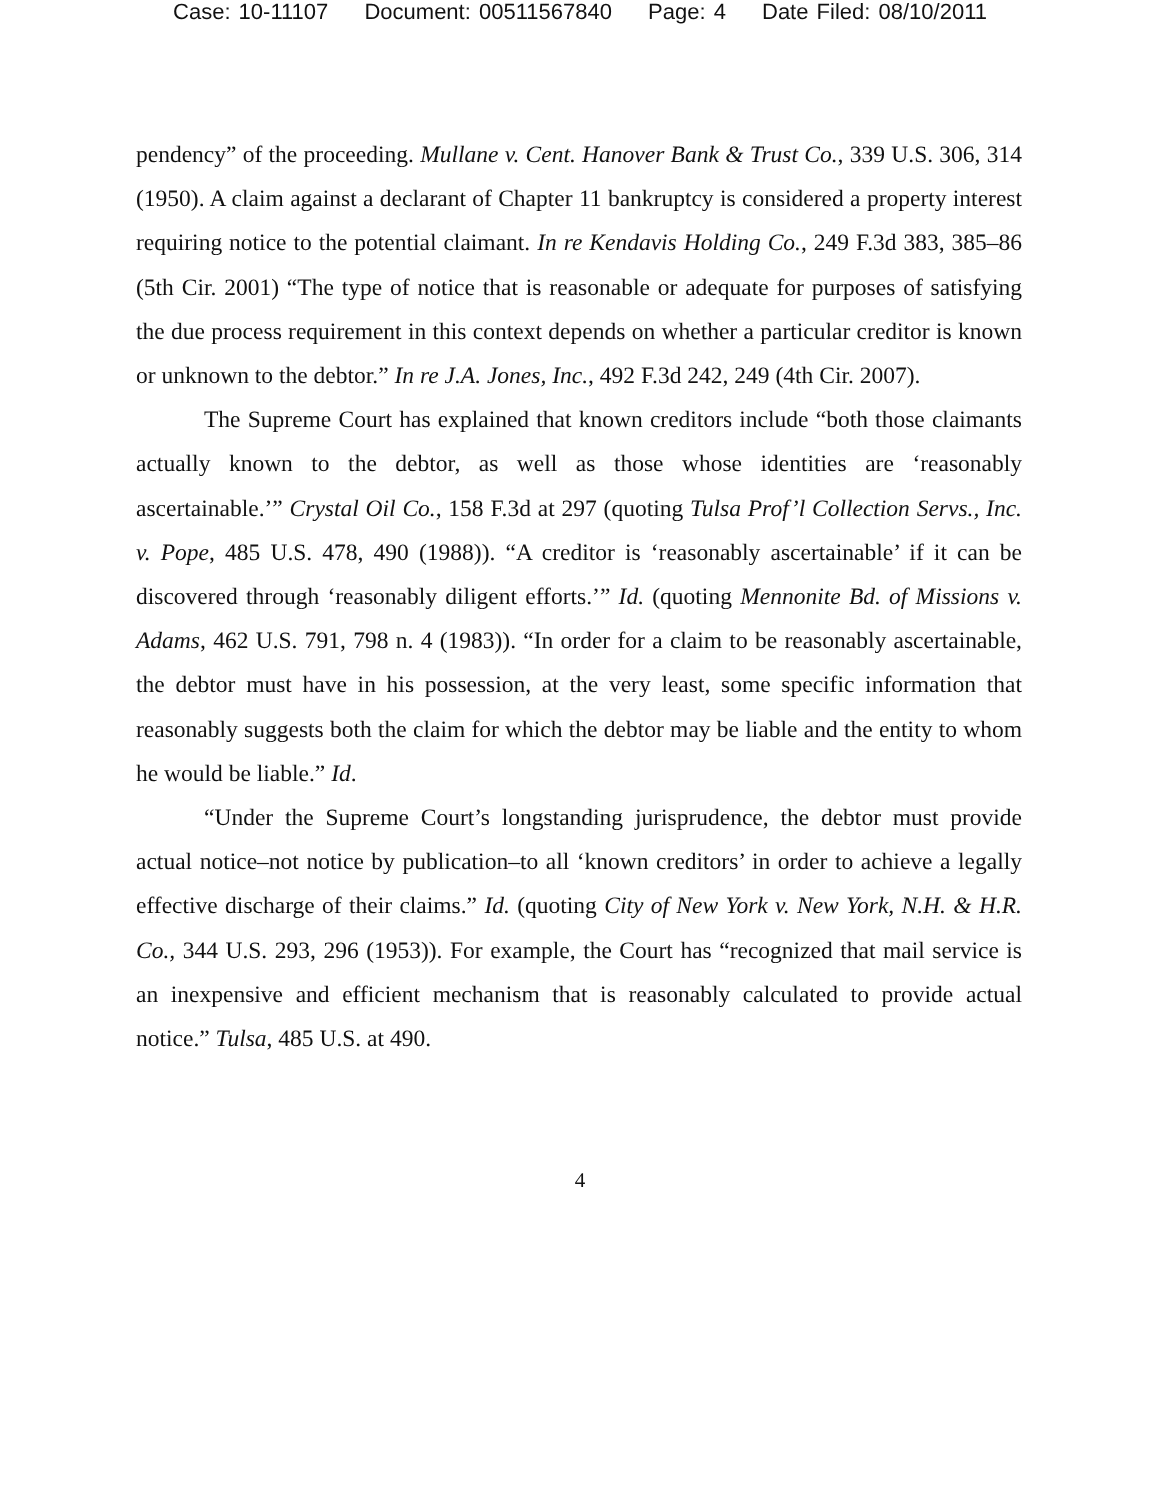Case: 10-11107 Document: 00511567840 Page: 4 Date Filed: 08/10/2011
pendency” of the proceeding. Mullane v. Cent. Hanover Bank & Trust Co., 339 U.S. 306, 314 (1950). A claim against a declarant of Chapter 11 bankruptcy is considered a property interest requiring notice to the potential claimant. In re Kendavis Holding Co., 249 F.3d 383, 385–86 (5th Cir. 2001) “The type of notice that is reasonable or adequate for purposes of satisfying the due process requirement in this context depends on whether a particular creditor is known or unknown to the debtor.” In re J.A. Jones, Inc., 492 F.3d 242, 249 (4th Cir. 2007).
The Supreme Court has explained that known creditors include “both those claimants actually known to the debtor, as well as those whose identities are ‘reasonably ascertainable.’” Crystal Oil Co., 158 F.3d at 297 (quoting Tulsa Prof’l Collection Servs., Inc. v. Pope, 485 U.S. 478, 490 (1988)). “A creditor is ‘reasonably ascertainable’ if it can be discovered through ‘reasonably diligent efforts.’” Id. (quoting Mennonite Bd. of Missions v. Adams, 462 U.S. 791, 798 n. 4 (1983)). “In order for a claim to be reasonably ascertainable, the debtor must have in his possession, at the very least, some specific information that reasonably suggests both the claim for which the debtor may be liable and the entity to whom he would be liable.” Id.
“Under the Supreme Court’s longstanding jurisprudence, the debtor must provide actual notice–not notice by publication–to all ‘known creditors’ in order to achieve a legally effective discharge of their claims.” Id. (quoting City of New York v. New York, N.H. & H.R. Co., 344 U.S. 293, 296 (1953)). For example, the Court has “recognized that mail service is an inexpensive and efficient mechanism that is reasonably calculated to provide actual notice.” Tulsa, 485 U.S. at 490.
4